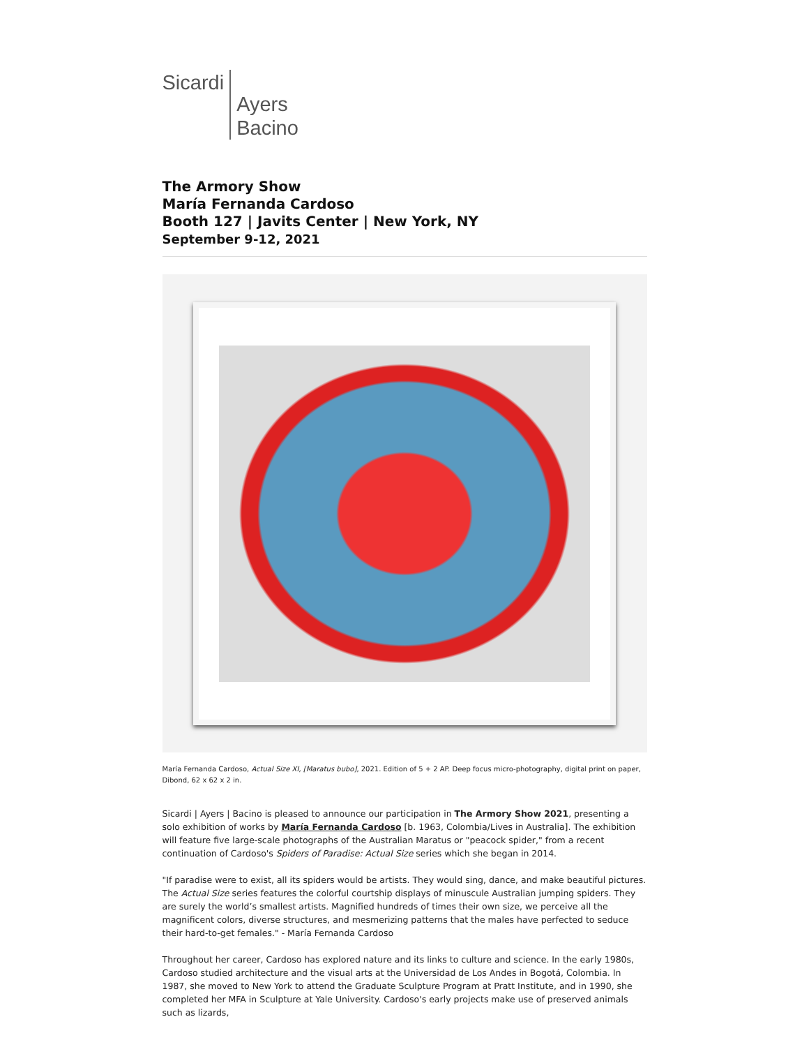Sicardi
Ayers
Bacino
The Armory Show
María Fernanda Cardoso
Booth 127 | Javits Center | New York, NY
September 9-12, 2021
María Fernanda Cardoso, Actual Size XI, [Maratus bubo], 2021. Edition of 5 + 2 AP. Deep focus micro-photography, digital print on paper, Dibond, 62 x 62 x 2 in.
Sicardi | Ayers | Bacino is pleased to announce our participation in The Armory Show 2021, presenting a solo exhibition of works by María Fernanda Cardoso [b. 1963, Colombia/Lives in Australia]. The exhibition will feature five large-scale photographs of the Australian Maratus or "peacock spider," from a recent continuation of Cardoso's Spiders of Paradise: Actual Size series which she began in 2014.
"If paradise were to exist, all its spiders would be artists. They would sing, dance, and make beautiful pictures. The Actual Size series features the colorful courtship displays of minuscule Australian jumping spiders. They are surely the world’s smallest artists. Magnified hundreds of times their own size, we perceive all the magnificent colors, diverse structures, and mesmerizing patterns that the males have perfected to seduce their hard-to-get females." - María Fernanda Cardoso
Throughout her career, Cardoso has explored nature and its links to culture and science. In the early 1980s, Cardoso studied architecture and the visual arts at the Universidad de Los Andes in Bogotá, Colombia. In 1987, she moved to New York to attend the Graduate Sculpture Program at Pratt Institute, and in 1990, she completed her MFA in Sculpture at Yale University. Cardoso's early projects make use of preserved animals such as lizards,